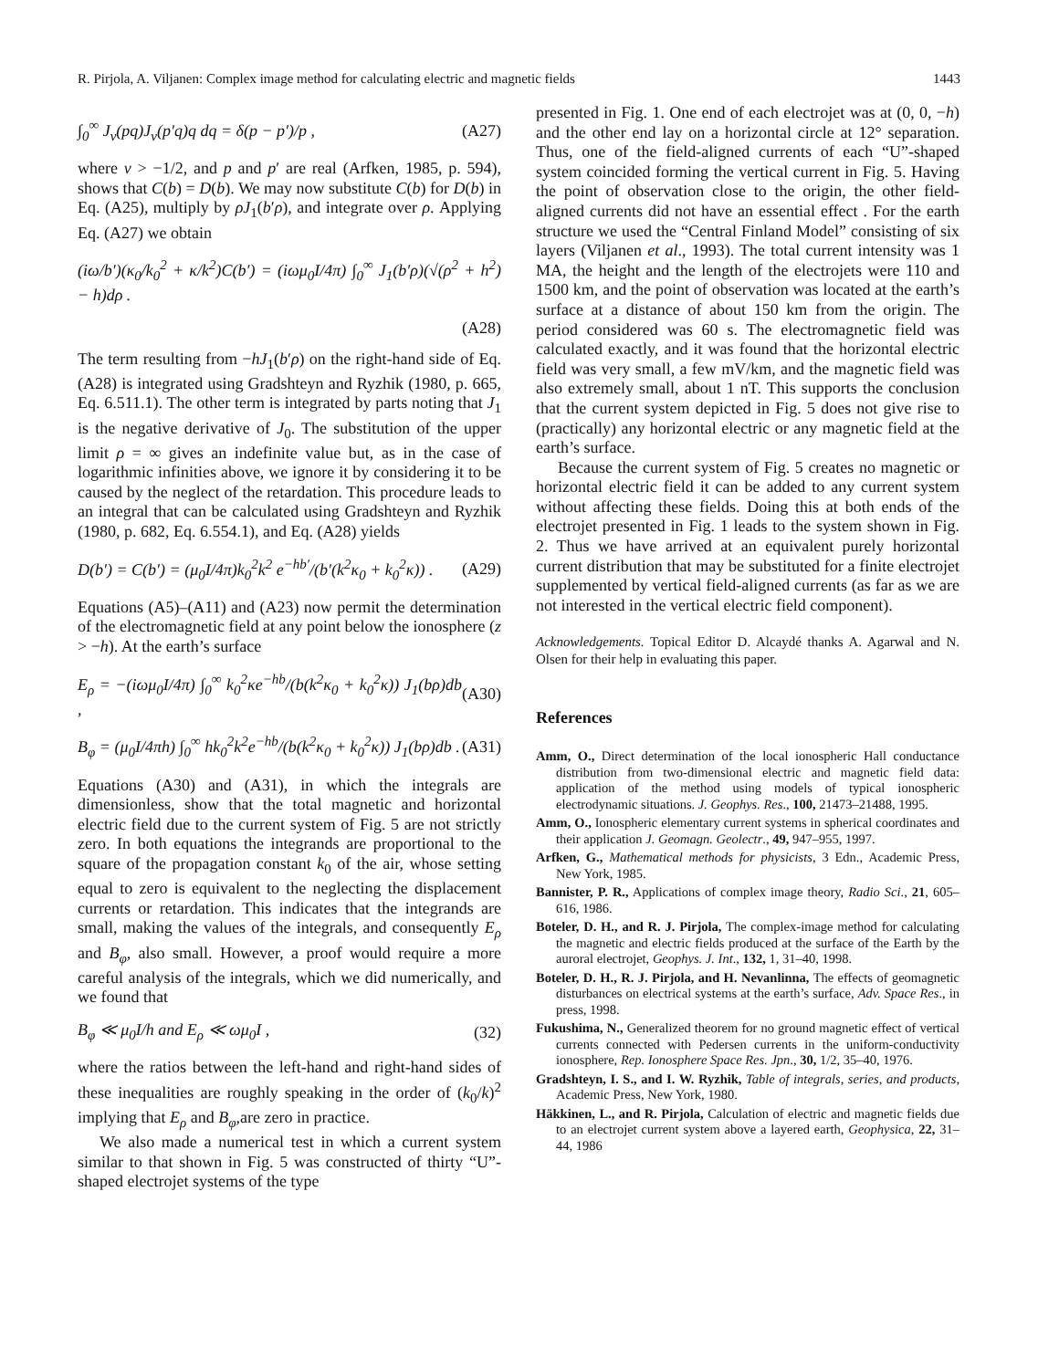R. Pirjola, A. Viljanen: Complex image method for calculating electric and magnetic fields 1443
∫<sub>0</sub><sup>∞</sup> J<sub>ν</sub>(pq)J<sub>ν</sub>(p′q)q dq = δ(p − p′)/p , (A27)
where ν > −1/2, and p and p′ are real (Arfken, 1985, p. 594), shows that C(b) = D(b). We may now substitute C(b) for D(b) in Eq. (A25), multiply by ρJ<sub>1</sub>(b′ρ), and integrate over ρ. Applying Eq. (A27) we obtain
(iω/b′)(κ<sub>0</sub>/k<sub>0</sub><sup>2</sup> + κ/k<sup>2</sup>)C(b′) = (iωμ<sub>0</sub>I/4π) ∫<sub>0</sub><sup>∞</sup> J<sub>1</sub>(b′ρ)(√(ρ<sup>2</sup> + h<sup>2</sup>) − h)dρ .
(A28)
The term resulting from −hJ<sub>1</sub>(b′ρ) on the right-hand side of Eq. (A28) is integrated using Gradshteyn and Ryzhik (1980, p. 665, Eq. 6.511.1). The other term is integrated by parts noting that J<sub>1</sub> is the negative derivative of J<sub>0</sub>. The substitution of the upper limit ρ = ∞ gives an indefinite value but, as in the case of logarithmic infinities above, we ignore it by considering it to be caused by the neglect of the retardation. This procedure leads to an integral that can be calculated using Gradshteyn and Ryzhik (1980, p. 682, Eq. 6.554.1), and Eq. (A28) yields
D(b′) = C(b′) = (μ<sub>0</sub>I/4π)k<sub>0</sub><sup>2</sup>k<sup>2</sup> e<sup>−hb′</sup>/(b′(k<sup>2</sup>κ<sub>0</sub> + k<sub>0</sub><sup>2</sup>κ)) . (A29)
Equations (A5)–(A11) and (A23) now permit the determination of the electromagnetic field at any point below the ionosphere (z > −h). At the earth’s surface
E<sub>ρ</sub> = −(iωμ<sub>0</sub>I/4π) ∫<sub>0</sub><sup>∞</sup> k<sub>0</sub><sup>2</sup>κe<sup>−hb</sup>/(b(k<sup>2</sup>κ<sub>0</sub> + k<sub>0</sub><sup>2</sup>κ)) J<sub>1</sub>(bρ)db , (A30)
B<sub>φ</sub> = (μ<sub>0</sub>I/4πh) ∫<sub>0</sub><sup>∞</sup> hk<sub>0</sub><sup>2</sup>k<sup>2</sup>e<sup>−hb</sup>/(b(k<sup>2</sup>κ<sub>0</sub> + k<sub>0</sub><sup>2</sup>κ)) J<sub>1</sub>(bρ)db . (A31)
Equations (A30) and (A31), in which the integrals are dimensionless, show that the total magnetic and horizontal electric field due to the current system of Fig. 5 are not strictly zero. In both equations the integrands are proportional to the square of the propagation constant k<sub>0</sub> of the air, whose setting equal to zero is equivalent to the neglecting the displacement currents or retardation. This indicates that the integrands are small, making the values of the integrals, and consequently E<sub>ρ</sub> and B<sub>φ</sub>, also small. However, a proof would require a more careful analysis of the integrals, which we did numerically, and we found that
B<sub>φ</sub> ≪ μ<sub>0</sub>I/h and E<sub>ρ</sub> ≪ ωμ<sub>0</sub>I , (32)
where the ratios between the left-hand and right-hand sides of these inequalities are roughly speaking in the order of (k<sub>0</sub>/k)<sup>2</sup> implying that E<sub>ρ</sub> and B<sub>φ</sub>,are zero in practice.
We also made a numerical test in which a current system similar to that shown in Fig. 5 was constructed of thirty “U”-shaped electrojet systems of the type
presented in Fig. 1. One end of each electrojet was at (0, 0, −h) and the other end lay on a horizontal circle at 12° separation. Thus, one of the field-aligned currents of each “U”-shaped system coincided forming the vertical current in Fig. 5. Having the point of observation close to the origin, the other field-aligned currents did not have an essential effect . For the earth structure we used the “Central Finland Model” consisting of six layers (Viljanen et al., 1993). The total current intensity was 1 MA, the height and the length of the electrojets were 110 and 1500 km, and the point of observation was located at the earth’s surface at a distance of about 150 km from the origin. The period considered was 60 s. The electromagnetic field was calculated exactly, and it was found that the horizontal electric field was very small, a few mV/km, and the magnetic field was also extremely small, about 1 nT. This supports the conclusion that the current system depicted in Fig. 5 does not give rise to (practically) any horizontal electric or any magnetic field at the earth’s surface.
Because the current system of Fig. 5 creates no magnetic or horizontal electric field it can be added to any current system without affecting these fields. Doing this at both ends of the electrojet presented in Fig. 1 leads to the system shown in Fig. 2. Thus we have arrived at an equivalent purely horizontal current distribution that may be substituted for a finite electrojet supplemented by vertical field-aligned currents (as far as we are not interested in the vertical electric field component).
Acknowledgements. Topical Editor D. Alcaydé thanks A. Agarwal and N. Olsen for their help in evaluating this paper.
References
Amm, O., Direct determination of the local ionospheric Hall conductance distribution from two-dimensional electric and magnetic field data: application of the method using models of typical ionospheric electrodynamic situations. J. Geophys. Res., 100, 21473–21488, 1995.
Amm, O., Ionospheric elementary current systems in spherical coordinates and their application J. Geomagn. Geolectr., 49, 947–955, 1997.
Arfken, G., Mathematical methods for physicists, 3 Edn., Academic Press, New York, 1985.
Bannister, P. R., Applications of complex image theory, Radio Sci., 21, 605–616, 1986.
Boteler, D. H., and R. J. Pirjola, The complex-image method for calculating the magnetic and electric fields produced at the surface of the Earth by the auroral electrojet, Geophys. J. Int., 132, 1, 31–40, 1998.
Boteler, D. H., R. J. Pirjola, and H. Nevanlinna, The effects of geomagnetic disturbances on electrical systems at the earth’s surface, Adv. Space Res., in press, 1998.
Fukushima, N., Generalized theorem for no ground magnetic effect of vertical currents connected with Pedersen currents in the uniform-conductivity ionosphere, Rep. Ionosphere Space Res. Jpn., 30, 1/2, 35–40, 1976.
Gradshteyn, I. S., and I. W. Ryzhik, Table of integrals, series, and products, Academic Press, New York, 1980.
Häkkinen, L., and R. Pirjola, Calculation of electric and magnetic fields due to an electrojet current system above a layered earth, Geophysica, 22, 31–44, 1986